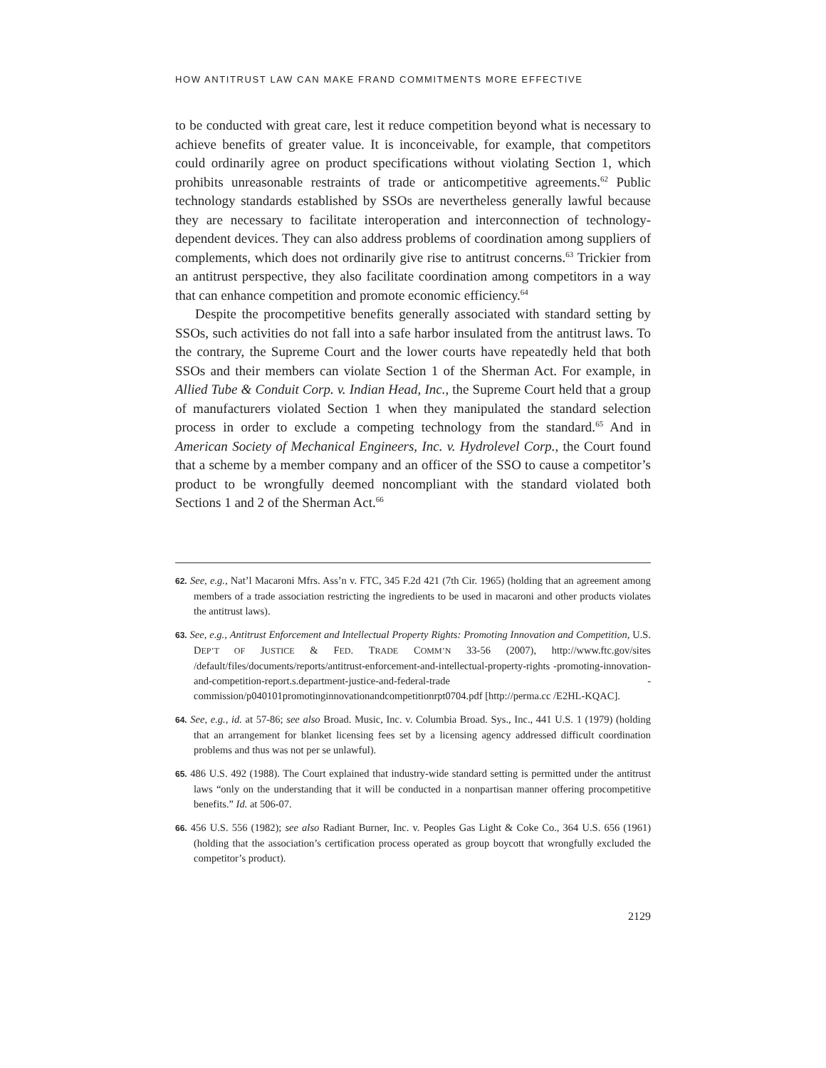HOW ANTITRUST LAW CAN MAKE FRAND COMMITMENTS MORE EFFECTIVE
to be conducted with great care, lest it reduce competition beyond what is necessary to achieve benefits of greater value. It is inconceivable, for example, that competitors could ordinarily agree on product specifications without violating Section 1, which prohibits unreasonable restraints of trade or anticompetitive agreements.<sup>62</sup> Public technology standards established by SSOs are nevertheless generally lawful because they are necessary to facilitate interoperation and interconnection of technology-dependent devices. They can also address problems of coordination among suppliers of complements, which does not ordinarily give rise to antitrust concerns.<sup>63</sup> Trickier from an antitrust perspective, they also facilitate coordination among competitors in a way that can enhance competition and promote economic efficiency.<sup>64</sup>
Despite the procompetitive benefits generally associated with standard setting by SSOs, such activities do not fall into a safe harbor insulated from the antitrust laws. To the contrary, the Supreme Court and the lower courts have repeatedly held that both SSOs and their members can violate Section 1 of the Sherman Act. For example, in Allied Tube & Conduit Corp. v. Indian Head, Inc., the Supreme Court held that a group of manufacturers violated Section 1 when they manipulated the standard selection process in order to exclude a competing technology from the standard.<sup>65</sup> And in American Society of Mechanical Engineers, Inc. v. Hydrolevel Corp., the Court found that a scheme by a member company and an officer of the SSO to cause a competitor’s product to be wrongfully deemed noncompliant with the standard violated both Sections 1 and 2 of the Sherman Act.<sup>66</sup>
62. See, e.g., Nat’l Macaroni Mfrs. Ass’n v. FTC, 345 F.2d 421 (7th Cir. 1965) (holding that an agreement among members of a trade association restricting the ingredients to be used in macaroni and other products violates the antitrust laws).
63. See, e.g., Antitrust Enforcement and Intellectual Property Rights: Promoting Innovation and Competition, U.S. DEP’T OF JUSTICE & FED. TRADE COMM’N 33-56 (2007), http://www.ftc.gov/sites /default/files/documents/reports/antitrust-enforcement-and-intellectual-property-rights -promoting-innovation-and-competition-report.s.department-justice-and-federal-trade -commission/p040101promotinginnovationandcompetitionrpt0704.pdf [http://perma.cc /E2HL-KQAC].
64. See, e.g., id. at 57-86; see also Broad. Music, Inc. v. Columbia Broad. Sys., Inc., 441 U.S. 1 (1979) (holding that an arrangement for blanket licensing fees set by a licensing agency addressed difficult coordination problems and thus was not per se unlawful).
65. 486 U.S. 492 (1988). The Court explained that industry-wide standard setting is permitted under the antitrust laws “only on the understanding that it will be conducted in a nonpartisan manner offering procompetitive benefits.” Id. at 506-07.
66. 456 U.S. 556 (1982); see also Radiant Burner, Inc. v. Peoples Gas Light & Coke Co., 364 U.S. 656 (1961) (holding that the association’s certification process operated as group boycott that wrongfully excluded the competitor’s product).
2129